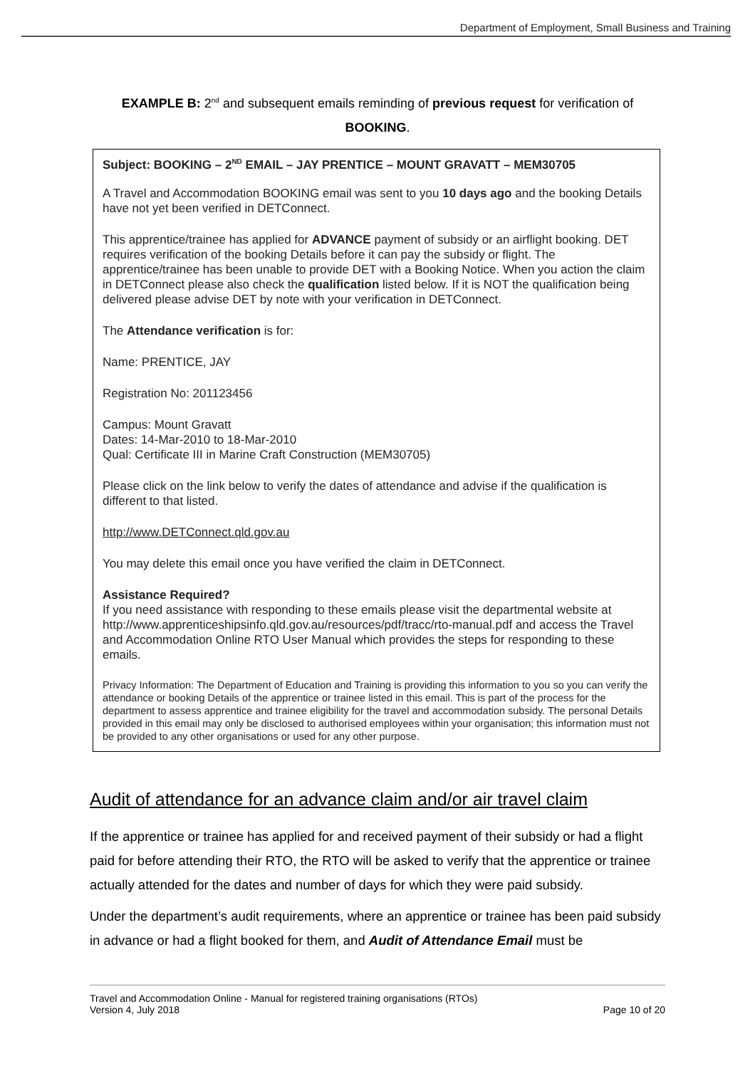Department of Employment, Small Business and Training
EXAMPLE B: 2<sup>nd</sup> and subsequent emails reminding of previous request for verification of
BOOKING.
Subject: BOOKING – 2<sup>ND</sup> EMAIL – JAY PRENTICE – MOUNT GRAVATT – MEM30705
A Travel and Accommodation BOOKING email was sent to you 10 days ago and the booking Details have not yet been verified in DETConnect.
This apprentice/trainee has applied for ADVANCE payment of subsidy or an airflight booking. DET requires verification of the booking Details before it can pay the subsidy or flight. The apprentice/trainee has been unable to provide DET with a Booking Notice. When you action the claim in DETConnect please also check the qualification listed below. If it is NOT the qualification being delivered please advise DET by note with your verification in DETConnect.
The Attendance verification is for:
Name: PRENTICE, JAY
Registration No: 201123456
Campus: Mount Gravatt
Dates: 14-Mar-2010 to 18-Mar-2010
Qual: Certificate III in Marine Craft Construction (MEM30705)
Please click on the link below to verify the dates of attendance and advise if the qualification is different to that listed.
http://www.DETConnect.qld.gov.au
You may delete this email once you have verified the claim in DETConnect.
Assistance Required?
If you need assistance with responding to these emails please visit the departmental website at http://www.apprenticeshipsinfo.qld.gov.au/resources/pdf/tracc/rto-manual.pdf and access the Travel and Accommodation Online RTO User Manual which provides the steps for responding to these emails.
Privacy Information: The Department of Education and Training is providing this information to you so you can verify the attendance or booking Details of the apprentice or trainee listed in this email. This is part of the process for the department to assess apprentice and trainee eligibility for the travel and accommodation subsidy. The personal Details provided in this email may only be disclosed to authorised employees within your organisation; this information must not be provided to any other organisations or used for any other purpose.
Audit of attendance for an advance claim and/or air travel claim
If the apprentice or trainee has applied for and received payment of their subsidy or had a flight paid for before attending their RTO, the RTO will be asked to verify that the apprentice or trainee actually attended for the dates and number of days for which they were paid subsidy.
Under the department’s audit requirements, where an apprentice or trainee has been paid subsidy in advance or had a flight booked for them, and Audit of Attendance Email must be
Travel and Accommodation Online - Manual for registered training organisations (RTOs)
Version 4, July 2018 Page 10 of 20